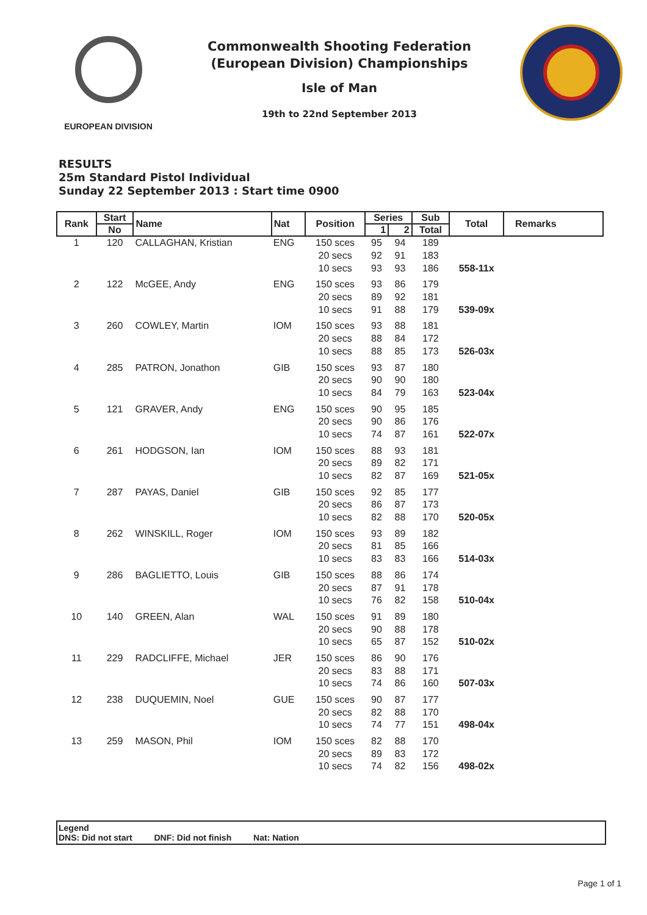EUROPEAN DIVISION
Commonwealth Shooting Federation
(European Division) Championships
Isle of Man
19th to 22nd September 2013
RESULTS
25m Standard Pistol Individual
Sunday 22 September 2013 : Start time 0900
| Rank | Start | Name | Nat | Position | Series | | Sub | Total | Remarks |
| --- | --- | --- | --- | --- | --- | --- | --- | --- | --- |
| | No | | | | 1 | 2 | Total | | |
| 1 | 120 | CALLAGHAN, Kristian | ENG | 150 sces | 95 | 94 | 189 | | |
| | | | | 20 secs | 92 | 91 | 183 | | |
| | | | | 10 secs | 93 | 93 | 186 | 558-11x | |
| 2 | 122 | McGEE, Andy | ENG | 150 sces | 93 | 86 | 179 | | |
| | | | | 20 secs | 89 | 92 | 181 | | |
| | | | | 10 secs | 91 | 88 | 179 | 539-09x | |
| 3 | 260 | COWLEY, Martin | IOM | 150 sces | 93 | 88 | 181 | | |
| | | | | 20 secs | 88 | 84 | 172 | | |
| | | | | 10 secs | 88 | 85 | 173 | 526-03x | |
| 4 | 285 | PATRON, Jonathon | GIB | 150 sces | 93 | 87 | 180 | | |
| | | | | 20 secs | 90 | 90 | 180 | | |
| | | | | 10 secs | 84 | 79 | 163 | 523-04x | |
| 5 | 121 | GRAVER, Andy | ENG | 150 sces | 90 | 95 | 185 | | |
| | | | | 20 secs | 90 | 86 | 176 | | |
| | | | | 10 secs | 74 | 87 | 161 | 522-07x | |
| 6 | 261 | HODGSON, Ian | IOM | 150 sces | 88 | 93 | 181 | | |
| | | | | 20 secs | 89 | 82 | 171 | | |
| | | | | 10 secs | 82 | 87 | 169 | 521-05x | |
| 7 | 287 | PAYAS, Daniel | GIB | 150 sces | 92 | 85 | 177 | | |
| | | | | 20 secs | 86 | 87 | 173 | | |
| | | | | 10 secs | 82 | 88 | 170 | 520-05x | |
| 8 | 262 | WINSKILL, Roger | IOM | 150 sces | 93 | 89 | 182 | | |
| | | | | 20 secs | 81 | 85 | 166 | | |
| | | | | 10 secs | 83 | 83 | 166 | 514-03x | |
| 9 | 286 | BAGLIETTO, Louis | GIB | 150 sces | 88 | 86 | 174 | | |
| | | | | 20 secs | 87 | 91 | 178 | | |
| | | | | 10 secs | 76 | 82 | 158 | 510-04x | |
| 10 | 140 | GREEN, Alan | WAL | 150 sces | 91 | 89 | 180 | | |
| | | | | 20 secs | 90 | 88 | 178 | | |
| | | | | 10 secs | 65 | 87 | 152 | 510-02x | |
| 11 | 229 | RADCLIFFE, Michael | JER | 150 sces | 86 | 90 | 176 | | |
| | | | | 20 secs | 83 | 88 | 171 | | |
| | | | | 10 secs | 74 | 86 | 160 | 507-03x | |
| 12 | 238 | DUQUEMIN, Noel | GUE | 150 sces | 90 | 87 | 177 | | |
| | | | | 20 secs | 82 | 88 | 170 | | |
| | | | | 10 secs | 74 | 77 | 151 | 498-04x | |
| 13 | 259 | MASON, Phil | IOM | 150 sces | 82 | 88 | 170 | | |
| | | | | 20 secs | 89 | 83 | 172 | | |
| | | | | 10 secs | 74 | 82 | 156 | 498-02x | |
Legend
DNS: Did not start DNF: Did not finish Nat: Nation
Page 1 of 1